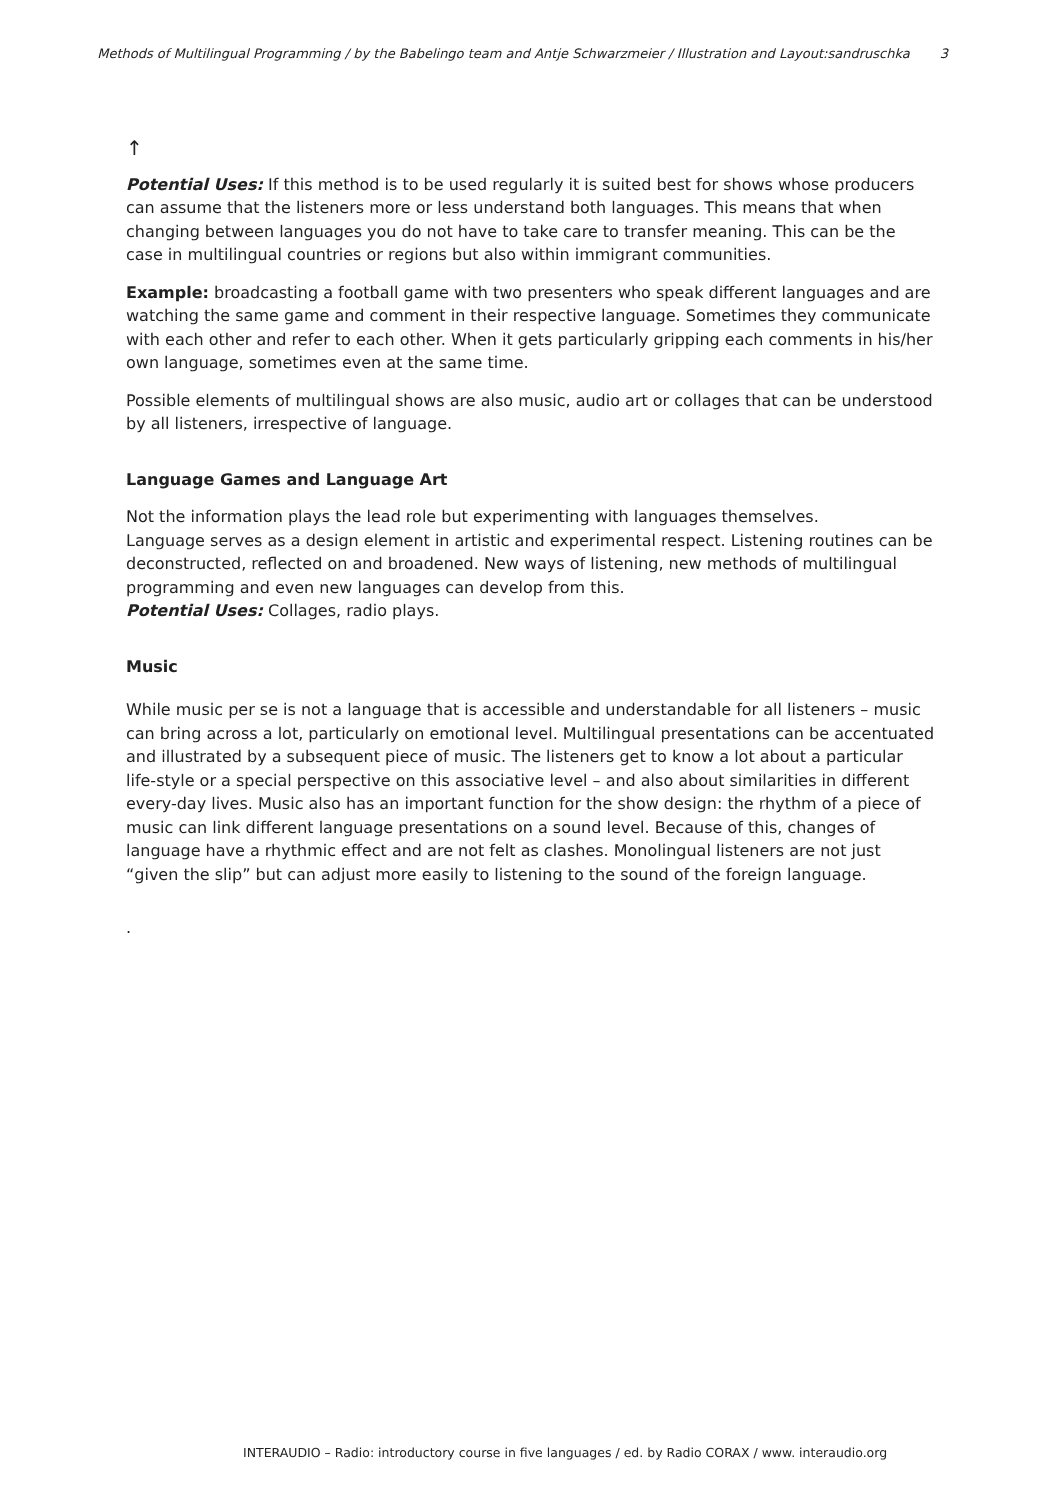Methods of Multilingual Programming / by the Babelingo team and Antje Schwarzmeier / Illustration and Layout:sandruschka 3
↑
Potential Uses: If this method is to be used regularly it is suited best for shows whose producers can assume that the listeners more or less understand both languages. This means that when changing between languages you do not have to take care to transfer meaning. This can be the case in multilingual countries or regions but also within immigrant communities.
Example: broadcasting a football game with two presenters who speak different languages and are watching the same game and comment in their respective language. Sometimes they communicate with each other and refer to each other. When it gets particularly gripping each comments in his/her own language, sometimes even at the same time.
Possible elements of multilingual shows are also music, audio art or collages that can be understood by all listeners, irrespective of language.
Language Games and Language Art
Not the information plays the lead role but experimenting with languages themselves.
Language serves as a design element in artistic and experimental respect. Listening routines can be deconstructed, reflected on and broadened. New ways of listening, new methods of multilingual programming and even new languages can develop from this.
Potential Uses: Collages, radio plays.
Music
While music per se is not a language that is accessible and understandable for all listeners – music can bring across a lot, particularly on emotional level. Multilingual presentations can be accentuated and illustrated by a subsequent piece of music. The listeners get to know a lot about a particular life-style or a special perspective on this associative level – and also about similarities in different every-day lives. Music also has an important function for the show design: the rhythm of a piece of music can link different language presentations on a sound level. Because of this, changes of language have a rhythmic effect and are not felt as clashes. Monolingual listeners are not just “given the slip” but can adjust more easily to listening to the sound of the foreign language.
.
INTERAUDIO – Radio: introductory course in five languages / ed. by Radio CORAX / www. interaudio.org